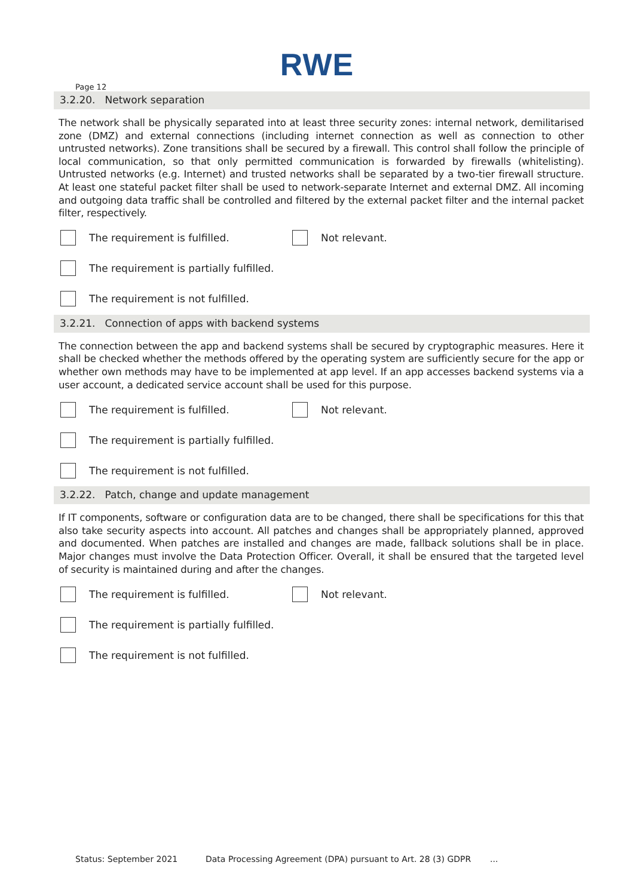RWE
Page 12
3.2.20. Network separation
The network shall be physically separated into at least three security zones: internal network, demilitarised zone (DMZ) and external connections (including internet connection as well as connection to other untrusted networks). Zone transitions shall be secured by a firewall. This control shall follow the principle of local communication, so that only permitted communication is forwarded by firewalls (whitelisting). Untrusted networks (e.g. Internet) and trusted networks shall be separated by a two-tier firewall structure. At least one stateful packet filter shall be used to network-separate Internet and external DMZ. All incoming and outgoing data traffic shall be controlled and filtered by the external packet filter and the internal packet filter, respectively.
The requirement is fulfilled. Not relevant.
The requirement is partially fulfilled.
The requirement is not fulfilled.
3.2.21. Connection of apps with backend systems
The connection between the app and backend systems shall be secured by cryptographic measures. Here it shall be checked whether the methods offered by the operating system are sufficiently secure for the app or whether own methods may have to be implemented at app level. If an app accesses backend systems via a user account, a dedicated service account shall be used for this purpose.
The requirement is fulfilled. Not relevant.
The requirement is partially fulfilled.
The requirement is not fulfilled.
3.2.22. Patch, change and update management
If IT components, software or configuration data are to be changed, there shall be specifications for this that also take security aspects into account. All patches and changes shall be appropriately planned, approved and documented. When patches are installed and changes are made, fallback solutions shall be in place. Major changes must involve the Data Protection Officer. Overall, it shall be ensured that the targeted level of security is maintained during and after the changes.
The requirement is fulfilled. Not relevant.
The requirement is partially fulfilled.
The requirement is not fulfilled.
Status: September 2021 Data Processing Agreement (DPA) pursuant to Art. 28 (3) GDPR...